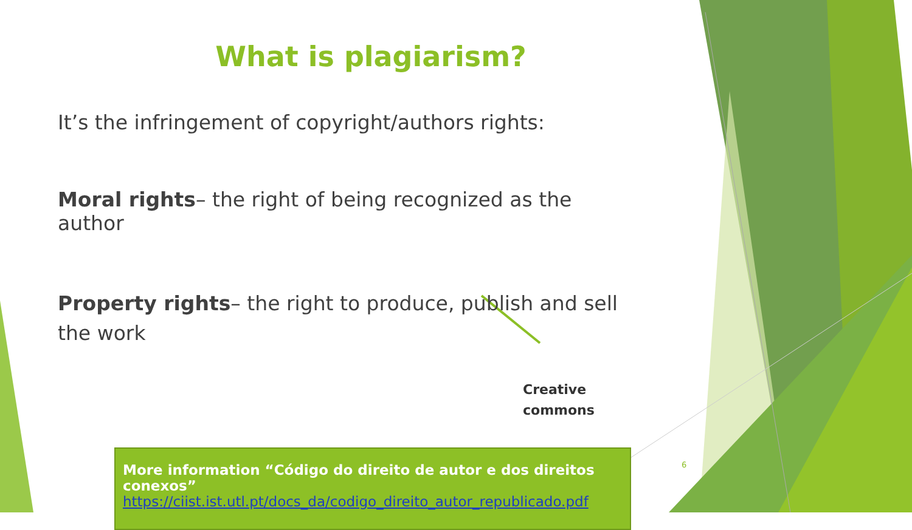What is plagiarism?
It’s the infringement of copyright/authors rights:
Moral rights– the right of being recognized as the author
Property rights– the right to produce, publish and sell the work
Creative commons
More information “Código do direito de autor e dos direitos conexos”
https://ciist.ist.utl.pt/docs_da/codigo_direito_autor_republicado.pdf
6